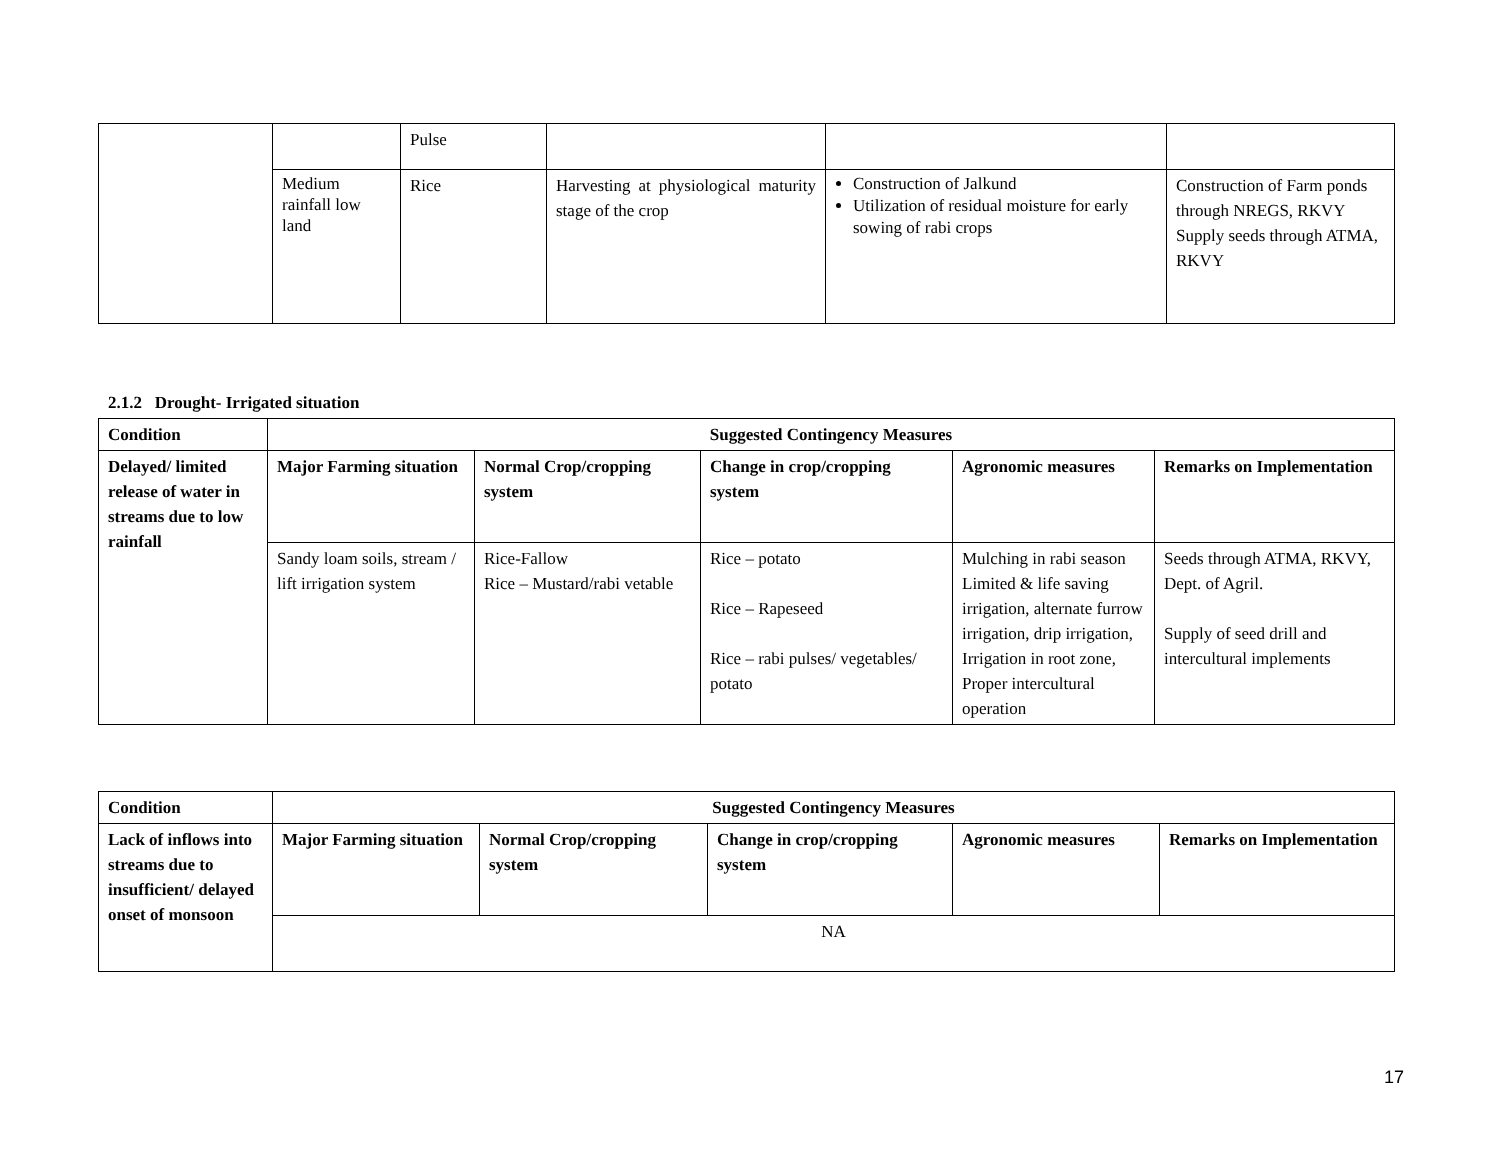| | | Pulse | | | |
| | Medium rainfall low land | Rice | Harvesting at physiological maturity stage of the crop | Construction of Jalkund Utilization of residual moisture for early sowing of rabi crops | Construction of Farm ponds through NREGS, RKVY Supply seeds through ATMA, RKVY |
2.1.2 Drought- Irrigated situation
| Condition | Suggested Contingency Measures | | | | |
| --- | --- | --- | --- | --- | --- |
| Delayed/ limited release of water in streams due to low rainfall | Major Farming situation | Normal Crop/cropping system | Change in crop/cropping system | Agronomic measures | Remarks on Implementation |
| | Sandy loam soils, stream / lift irrigation system | Rice-Fallow Rice – Mustard/rabi vetable | Rice – potato Rice – Rapeseed Rice – rabi pulses/ vegetables/ potato | Mulching in rabi season Limited & life saving irrigation, alternate furrow irrigation, drip irrigation, Irrigation in root zone, Proper intercultural operation | Seeds through ATMA, RKVY, Dept. of Agril. Supply of seed drill and intercultural implements |
| Condition | Suggested Contingency Measures | | | | |
| --- | --- | --- | --- | --- | --- |
| Lack of inflows into streams due to insufficient/ delayed onset of monsoon | Major Farming situation | Normal Crop/cropping system | Change in crop/cropping system | Agronomic measures | Remarks on Implementation |
| | NA | | | | |
17